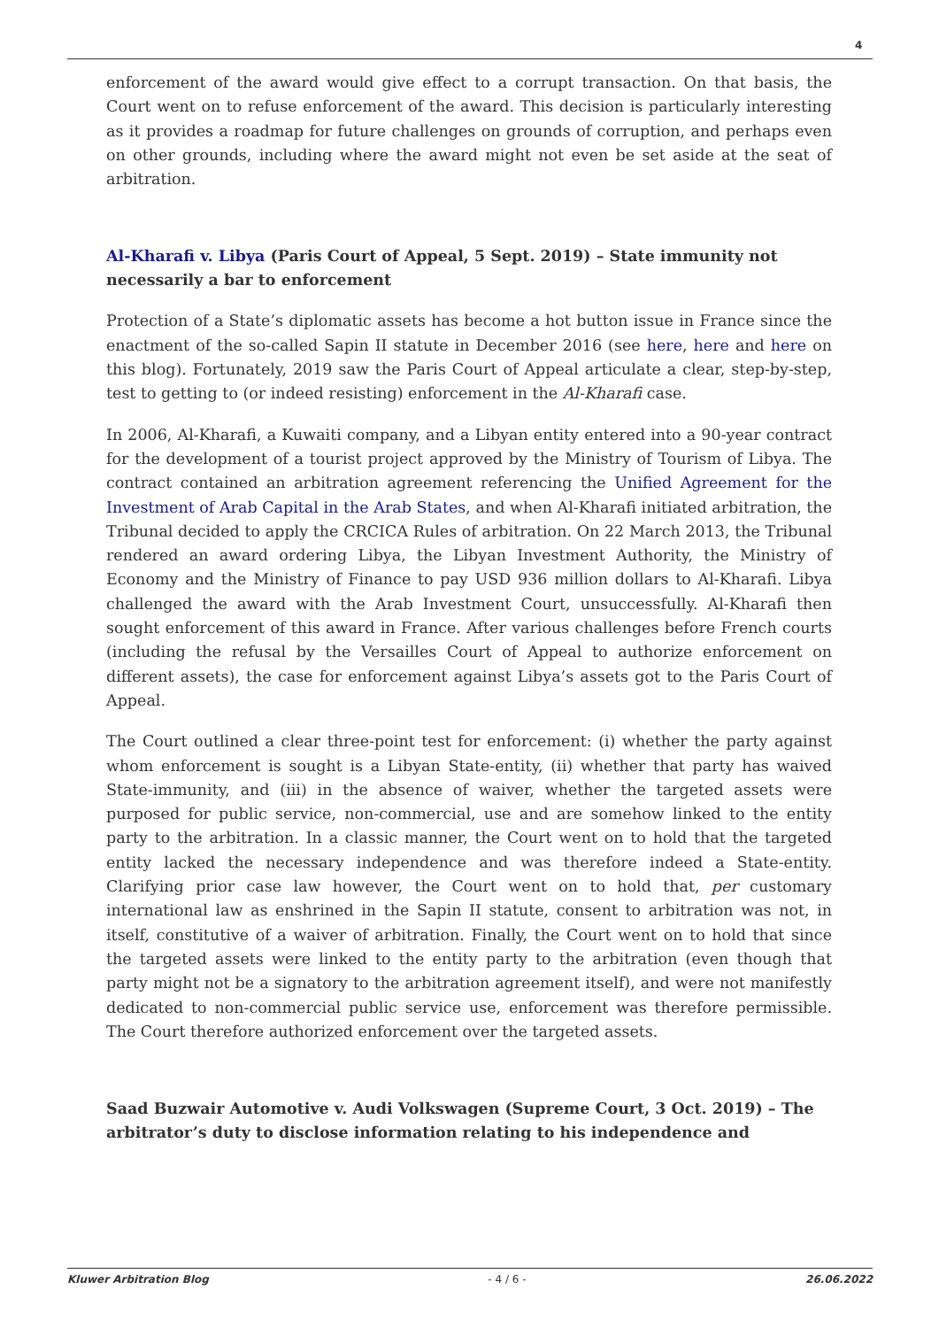4
enforcement of the award would give effect to a corrupt transaction. On that basis, the Court went on to refuse enforcement of the award. This decision is particularly interesting as it provides a roadmap for future challenges on grounds of corruption, and perhaps even on other grounds, including where the award might not even be set aside at the seat of arbitration.
Al-Kharafi v. Libya (Paris Court of Appeal, 5 Sept. 2019) – State immunity not necessarily a bar to enforcement
Protection of a State’s diplomatic assets has become a hot button issue in France since the enactment of the so-called Sapin II statute in December 2016 (see here, here and here on this blog). Fortunately, 2019 saw the Paris Court of Appeal articulate a clear, step-by-step, test to getting to (or indeed resisting) enforcement in the Al-Kharafi case.
In 2006, Al-Kharafi, a Kuwaiti company, and a Libyan entity entered into a 90-year contract for the development of a tourist project approved by the Ministry of Tourism of Libya. The contract contained an arbitration agreement referencing the Unified Agreement for the Investment of Arab Capital in the Arab States, and when Al-Kharafi initiated arbitration, the Tribunal decided to apply the CRCICA Rules of arbitration. On 22 March 2013, the Tribunal rendered an award ordering Libya, the Libyan Investment Authority, the Ministry of Economy and the Ministry of Finance to pay USD 936 million dollars to Al-Kharafi. Libya challenged the award with the Arab Investment Court, unsuccessfully. Al-Kharafi then sought enforcement of this award in France. After various challenges before French courts (including the refusal by the Versailles Court of Appeal to authorize enforcement on different assets), the case for enforcement against Libya’s assets got to the Paris Court of Appeal.
The Court outlined a clear three-point test for enforcement: (i) whether the party against whom enforcement is sought is a Libyan State-entity, (ii) whether that party has waived State-immunity, and (iii) in the absence of waiver, whether the targeted assets were purposed for public service, non-commercial, use and are somehow linked to the entity party to the arbitration. In a classic manner, the Court went on to hold that the targeted entity lacked the necessary independence and was therefore indeed a State-entity. Clarifying prior case law however, the Court went on to hold that, per customary international law as enshrined in the Sapin II statute, consent to arbitration was not, in itself, constitutive of a waiver of arbitration. Finally, the Court went on to hold that since the targeted assets were linked to the entity party to the arbitration (even though that party might not be a signatory to the arbitration agreement itself), and were not manifestly dedicated to non-commercial public service use, enforcement was therefore permissible. The Court therefore authorized enforcement over the targeted assets.
Saad Buzwair Automotive v. Audi Volkswagen (Supreme Court, 3 Oct. 2019) – The arbitrator’s duty to disclose information relating to his independence and
Kluwer Arbitration Blog - 4 / 6 - 26.06.2022